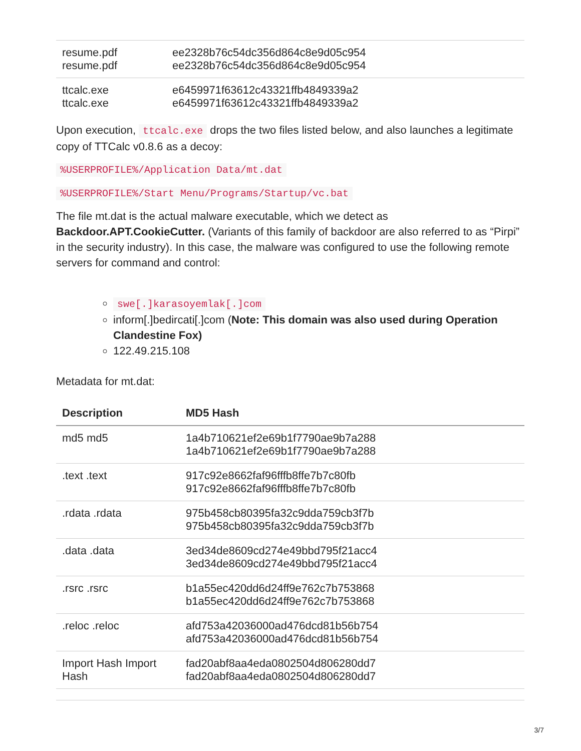| resume.pdf resume.pdf | ee2328b76c54dc356d864c8e9d05c954 ee2328b76c54dc356d864c8e9d05c954 |
| ttcalc.exe ttcalc.exe | e6459971f63612c43321ffb4849339a2 e6459971f63612c43321ffb4849339a2 |
Upon execution, ttcalc.exe drops the two files listed below, and also launches a legitimate copy of TTCalc v0.8.6 as a decoy:
%USERPROFILE%/Application Data/mt.dat
%USERPROFILE%/Start Menu/Programs/Startup/vc.bat
The file mt.dat is the actual malware executable, which we detect as Backdoor.APT.CookieCutter. (Variants of this family of backdoor are also referred to as “Pirpi” in the security industry). In this case, the malware was configured to use the following remote servers for command and control:
swe[.]karasoyemlak[.]com
inform[.]bedircati[.]com (Note: This domain was also used during Operation Clandestine Fox)
122.49.215.108
Metadata for mt.dat:
| Description | MD5 Hash |
| --- | --- |
| md5 md5 | 1a4b710621ef2e69b1f7790ae9b7a288 1a4b710621ef2e69b1f7790ae9b7a288 |
| .text .text | 917c92e8662faf96fffb8ffe7b7c80fb 917c92e8662faf96fffb8ffe7b7c80fb |
| .rdata .rdata | 975b458cb80395fa32c9dda759cb3f7b 975b458cb80395fa32c9dda759cb3f7b |
| .data .data | 3ed34de8609cd274e49bbd795f21acc4 3ed34de8609cd274e49bbd795f21acc4 |
| .rsrc .rsrc | b1a55ec420dd6d24ff9e762c7b753868 b1a55ec420dd6d24ff9e762c7b753868 |
| .reloc .reloc | afd753a42036000ad476dcd81b56b754 afd753a42036000ad476dcd81b56b754 |
| Import Hash Import Hash | fad20abf8aa4eda0802504d806280dd7 fad20abf8aa4eda0802504d806280dd7 |
3/7